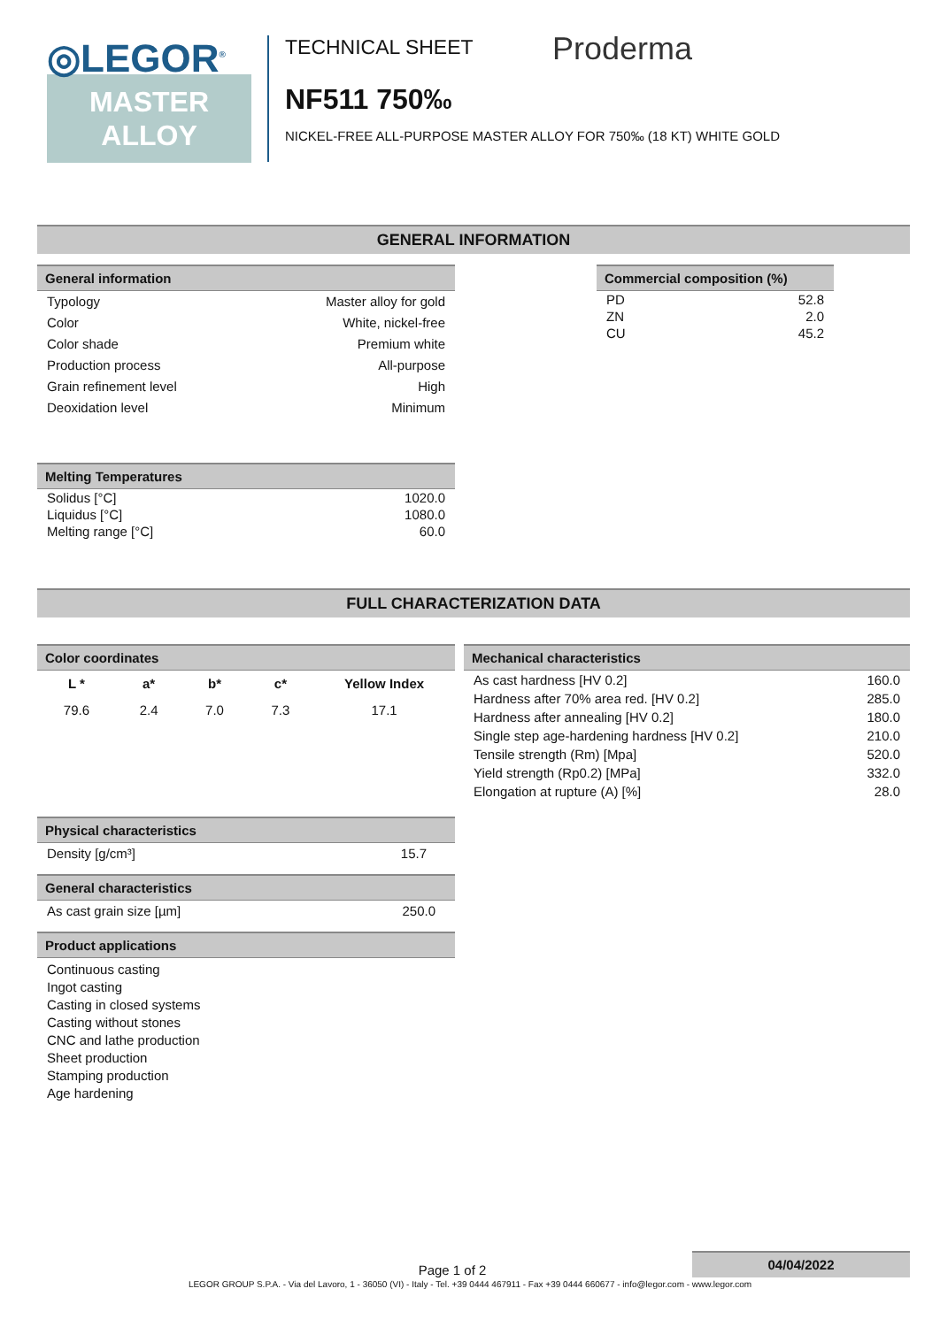◎LEGOR<sup>®</sup>
MASTER
ALLOY
TECHNICAL SHEET Proderma
NF511 750‰
NICKEL-FREE ALL-PURPOSE MASTER ALLOY FOR 750‰ (18 KT) WHITE GOLD
GENERAL INFORMATION
General information
| Typology | Master alloy for gold |
| Color | White, nickel-free |
| Color shade | Premium white |
| Production process | All-purpose |
| Grain refinement level | High |
| Deoxidation level | Minimum |
Melting Temperatures
| Solidus [°C] | 1020.0 |
| Liquidus [°C] | 1080.0 |
| Melting range [°C] | 60.0 |
Commercial composition (%)
| PD | 52.8 |
| ZN | 2.0 |
| CU | 45.2 |
FULL CHARACTERIZATION DATA
Color coordinates
| L * | a* | b* | c* | Yellow Index |
| --- | --- | --- | --- | --- |
| 79.6 | 2.4 | 7.0 | 7.3 | 17.1 |
Physical characteristics
| Density [g/cm³] | 15.7 |
General characteristics
| As cast grain size [µm] | 250.0 |
Product applications
Continuous casting
Ingot casting
Casting in closed systems
Casting without stones
CNC and lathe production
Sheet production
Stamping production
Age hardening
Mechanical characteristics
| As cast hardness [HV 0.2] | 160.0 |
| Hardness after 70% area red. [HV 0.2] | 285.0 |
| Hardness after annealing [HV 0.2] | 180.0 |
| Single step age-hardening hardness [HV 0.2] | 210.0 |
| Tensile strength (Rm) [Mpa] | 520.0 |
| Yield strength (Rp0.2) [MPa] | 332.0 |
| Elongation at rupture (A) [%] | 28.0 |
Page 1 of 2
04/04/2022
LEGOR GROUP S.P.A. - Via del Lavoro, 1 - 36050 (VI) - Italy - Tel. +39 0444 467911 - Fax +39 0444 660677 - info@legor.com - www.legor.com